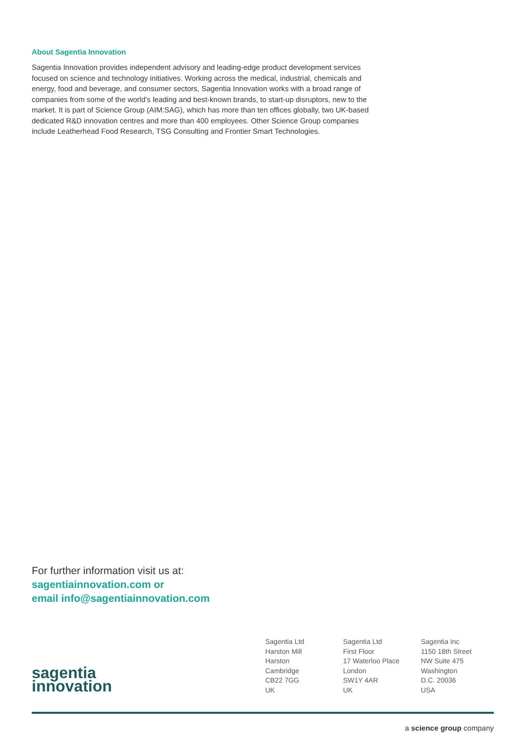About Sagentia Innovation
Sagentia Innovation provides independent advisory and leading-edge product development services focused on science and technology initiatives. Working across the medical, industrial, chemicals and energy, food and beverage, and consumer sectors, Sagentia Innovation works with a broad range of companies from some of the world’s leading and best-known brands, to start-up disruptors, new to the market. It is part of Science Group (AIM:SAG), which has more than ten offices globally, two UK-based dedicated R&D innovation centres and more than 400 employees. Other Science Group companies include Leatherhead Food Research, TSG Consulting and Frontier Smart Technologies.
For further information visit us at:
sagentiainnovation.com or
email info@sagentiainnovation.com
sagentia
innovation
Sagentia Ltd
Harston Mill
Harston
Cambridge
CB22 7GG
UK
Sagentia Ltd
First Floor
17 Waterloo Place
London
SW1Y 4AR
UK
Sagentia Inc
1150 18th Street
NW Suite 475
Washington
D.C. 20036
USA
a science group company